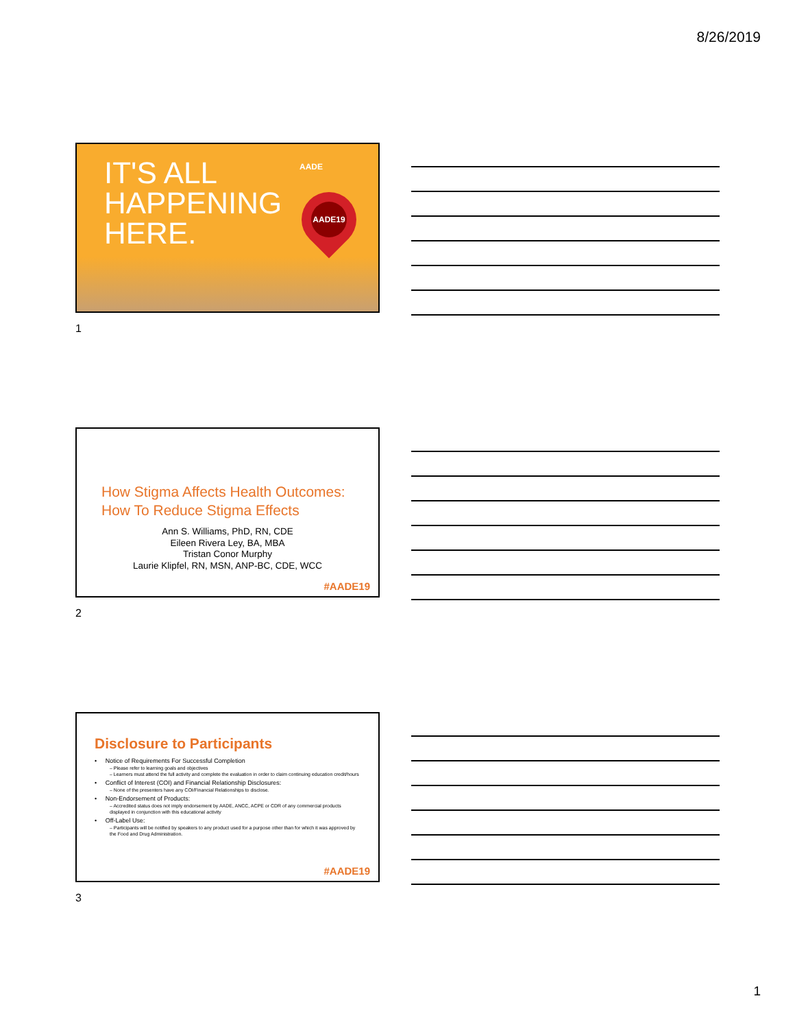8/26/2019
IT'S ALL
HAPPENING
HERE.
AADE
AADE19
1
How Stigma Affects Health Outcomes:
How To Reduce Stigma Effects
Ann S. Williams, PhD, RN, CDE
Eileen Rivera Ley, BA, MBA
Tristan Conor Murphy
Laurie Klipfel, RN, MSN, ANP-BC, CDE, WCC
#AADE19
2
Disclosure to Participants
• Notice of Requirements For Successful Completion
– Please refer to learning goals and objectives
– Learners must attend the full activity and complete the evaluation in order to claim continuing education credit/hours
• Conflict of Interest (COI) and Financial Relationship Disclosures:
– None of the presenters have any COI/Financial Relationships to disclose.
• Non-Endorsement of Products:
– Accredited status does not imply endorsement by AADE, ANCC, ACPE or CDR of any commercial products displayed in conjunction with this educational activity
• Off-Label Use:
– Participants will be notified by speakers to any product used for a purpose other than for which it was approved by the Food and Drug Administration.
#AADE19
3
1